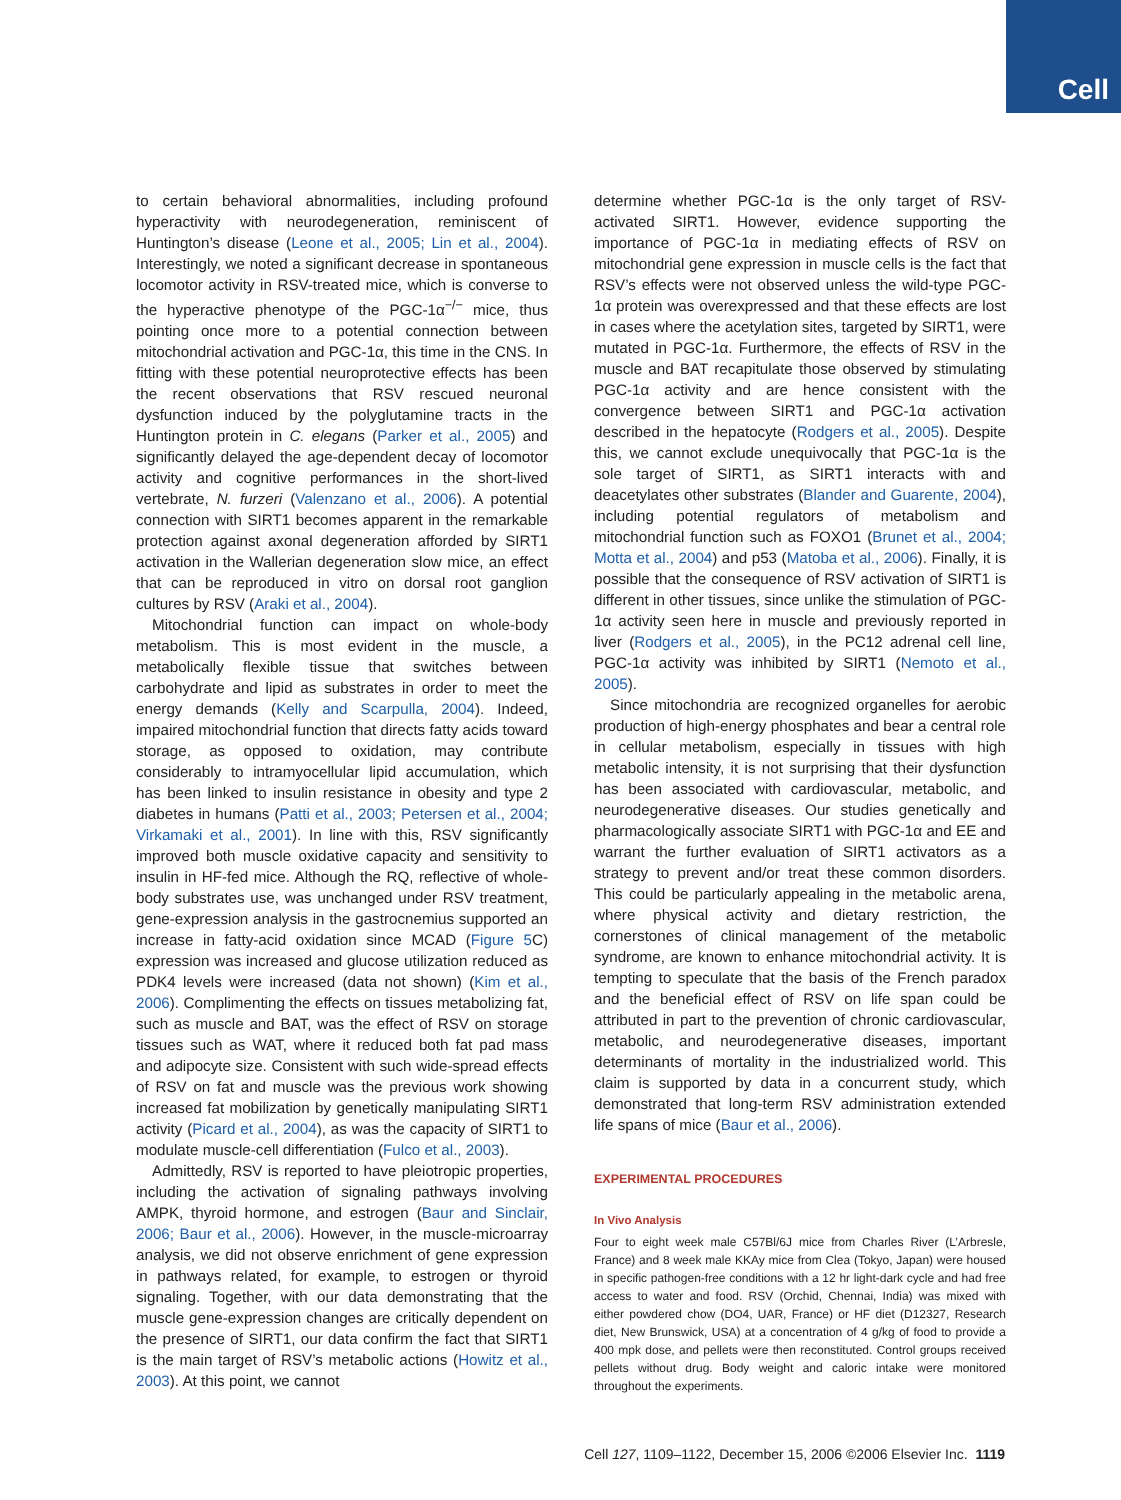Cell
to certain behavioral abnormalities, including profound hyperactivity with neurodegeneration, reminiscent of Huntington’s disease (Leone et al., 2005; Lin et al., 2004). Interestingly, we noted a significant decrease in spontaneous locomotor activity in RSV-treated mice, which is converse to the hyperactive phenotype of the PGC-1α<sup>−/−</sup> mice, thus pointing once more to a potential connection between mitochondrial activation and PGC-1α, this time in the CNS. In fitting with these potential neuroprotective effects has been the recent observations that RSV rescued neuronal dysfunction induced by the polyglutamine tracts in the Huntington protein in C. elegans (Parker et al., 2005) and significantly delayed the age-dependent decay of locomotor activity and cognitive performances in the short-lived vertebrate, N. furzeri (Valenzano et al., 2006). A potential connection with SIRT1 becomes apparent in the remarkable protection against axonal degeneration afforded by SIRT1 activation in the Wallerian degeneration slow mice, an effect that can be reproduced in vitro on dorsal root ganglion cultures by RSV (Araki et al., 2004).
Mitochondrial function can impact on whole-body metabolism. This is most evident in the muscle, a metabolically flexible tissue that switches between carbohydrate and lipid as substrates in order to meet the energy demands (Kelly and Scarpulla, 2004). Indeed, impaired mitochondrial function that directs fatty acids toward storage, as opposed to oxidation, may contribute considerably to intramyocellular lipid accumulation, which has been linked to insulin resistance in obesity and type 2 diabetes in humans (Patti et al., 2003; Petersen et al., 2004; Virkamaki et al., 2001). In line with this, RSV significantly improved both muscle oxidative capacity and sensitivity to insulin in HF-fed mice. Although the RQ, reflective of whole-body substrates use, was unchanged under RSV treatment, gene-expression analysis in the gastrocnemius supported an increase in fatty-acid oxidation since MCAD (Figure 5 C) expression was increased and glucose utilization reduced as PDK4 levels were increased (data not shown) (Kim et al., 2006). Complimenting the effects on tissues metabolizing fat, such as muscle and BAT, was the effect of RSV on storage tissues such as WAT, where it reduced both fat pad mass and adipocyte size. Consistent with such wide-spread effects of RSV on fat and muscle was the previous work showing increased fat mobilization by genetically manipulating SIRT1 activity (Picard et al., 2004), as was the capacity of SIRT1 to modulate muscle-cell differentiation (Fulco et al., 2003).
Admittedly, RSV is reported to have pleiotropic properties, including the activation of signaling pathways involving AMPK, thyroid hormone, and estrogen (Baur and Sinclair, 2006; Baur et al., 2006). However, in the muscle-microarray analysis, we did not observe enrichment of gene expression in pathways related, for example, to estrogen or thyroid signaling. Together, with our data demonstrating that the muscle gene-expression changes are critically dependent on the presence of SIRT1, our data confirm the fact that SIRT1 is the main target of RSV’s metabolic actions (Howitz et al., 2003). At this point, we cannot
determine whether PGC-1α is the only target of RSV-activated SIRT1. However, evidence supporting the importance of PGC-1α in mediating effects of RSV on mitochondrial gene expression in muscle cells is the fact that RSV’s effects were not observed unless the wild-type PGC-1α protein was overexpressed and that these effects are lost in cases where the acetylation sites, targeted by SIRT1, were mutated in PGC-1α. Furthermore, the effects of RSV in the muscle and BAT recapitulate those observed by stimulating PGC-1α activity and are hence consistent with the convergence between SIRT1 and PGC-1α activation described in the hepatocyte (Rodgers et al., 2005). Despite this, we cannot exclude unequivocally that PGC-1α is the sole target of SIRT1, as SIRT1 interacts with and deacetylates other substrates (Blander and Guarente, 2004), including potential regulators of metabolism and mitochondrial function such as FOXO1 (Brunet et al., 2004; Motta et al., 2004) and p53 (Matoba et al., 2006). Finally, it is possible that the consequence of RSV activation of SIRT1 is different in other tissues, since unlike the stimulation of PGC-1α activity seen here in muscle and previously reported in liver (Rodgers et al., 2005), in the PC12 adrenal cell line, PGC-1α activity was inhibited by SIRT1 (Nemoto et al., 2005).
Since mitochondria are recognized organelles for aerobic production of high-energy phosphates and bear a central role in cellular metabolism, especially in tissues with high metabolic intensity, it is not surprising that their dysfunction has been associated with cardiovascular, metabolic, and neurodegenerative diseases. Our studies genetically and pharmacologically associate SIRT1 with PGC-1α and EE and warrant the further evaluation of SIRT1 activators as a strategy to prevent and/or treat these common disorders. This could be particularly appealing in the metabolic arena, where physical activity and dietary restriction, the cornerstones of clinical management of the metabolic syndrome, are known to enhance mitochondrial activity. It is tempting to speculate that the basis of the French paradox and the beneficial effect of RSV on life span could be attributed in part to the prevention of chronic cardiovascular, metabolic, and neurodegenerative diseases, important determinants of mortality in the industrialized world. This claim is supported by data in a concurrent study, which demonstrated that long-term RSV administration extended life spans of mice (Baur et al., 2006).
EXPERIMENTAL PROCEDURES
In Vivo Analysis
Four to eight week male C57Bl/6J mice from Charles River (L’Arbresle, France) and 8 week male KKAy mice from Clea (Tokyo, Japan) were housed in specific pathogen-free conditions with a 12 hr light-dark cycle and had free access to water and food. RSV (Orchid, Chennai, India) was mixed with either powdered chow (DO4, UAR, France) or HF diet (D12327, Research diet, New Brunswick, USA) at a concentration of 4 g/kg of food to provide a 400 mpk dose, and pellets were then reconstituted. Control groups received pellets without drug. Body weight and caloric intake were monitored throughout the experiments.
Cell 127, 1109–1122, December 15, 2006 ©2006 Elsevier Inc. 1119